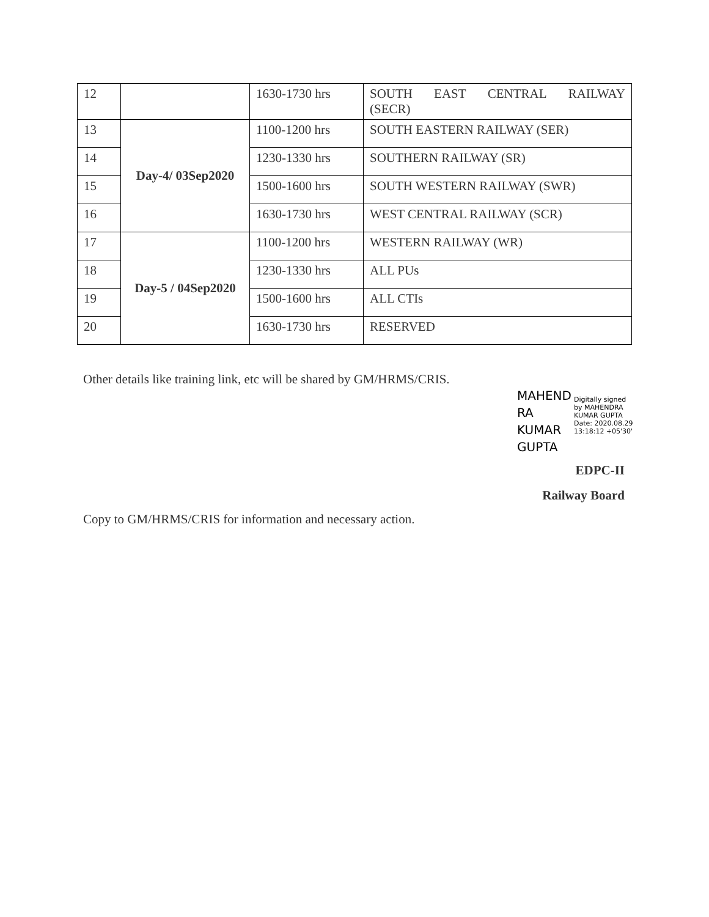| 12 | | 1630-1730 hrs | SOUTH EAST CENTRAL RAILWAY (SECR) |
| 13 | Day-4/ 03Sep2020 | 1100-1200 hrs | SOUTH EASTERN RAILWAY (SER) |
| 14 | | 1230-1330 hrs | SOUTHERN RAILWAY (SR) |
| 15 | | 1500-1600 hrs | SOUTH WESTERN RAILWAY (SWR) |
| 16 | | 1630-1730 hrs | WEST CENTRAL RAILWAY (SCR) |
| 17 | Day-5 / 04Sep2020 | 1100-1200 hrs | WESTERN RAILWAY (WR) |
| 18 | | 1230-1330 hrs | ALL PUs |
| 19 | | 1500-1600 hrs | ALL CTIs |
| 20 | | 1630-1730 hrs | RESERVED |
Other details like training link, etc will be shared by GM/HRMS/CRIS.
MAHEND
RA
KUMAR
GUPTA
Digitally signed
by MAHENDRA
KUMAR GUPTA
Date: 2020.08.29
13:18:12 +05'30'
EDPC-II
Railway Board
Copy to GM/HRMS/CRIS for information and necessary action.